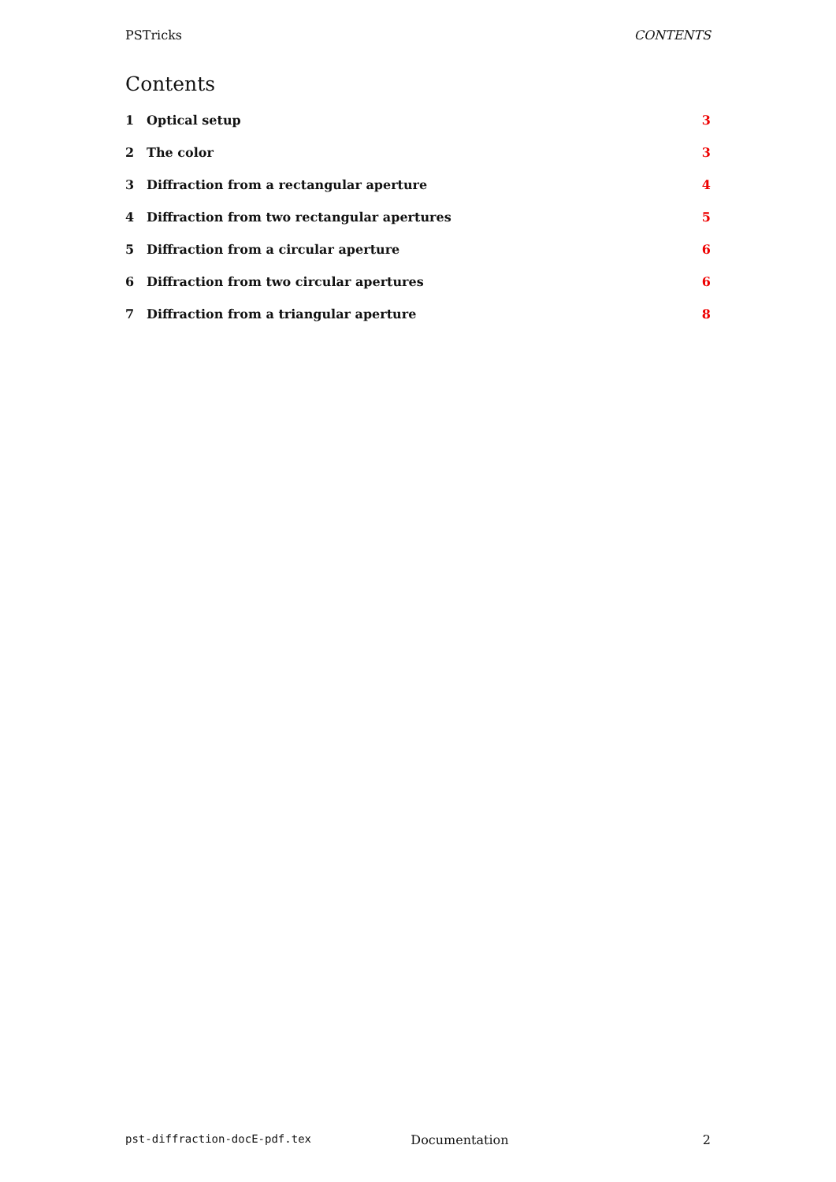PSTricks CONTENTS
Contents
1 Optical setup 3
2 The color 3
3 Diffraction from a rectangular aperture 4
4 Diffraction from two rectangular apertures 5
5 Diffraction from a circular aperture 6
6 Diffraction from two circular apertures 6
7 Diffraction from a triangular aperture 8
pst-diffraction-docE-pdf.tex Documentation 2